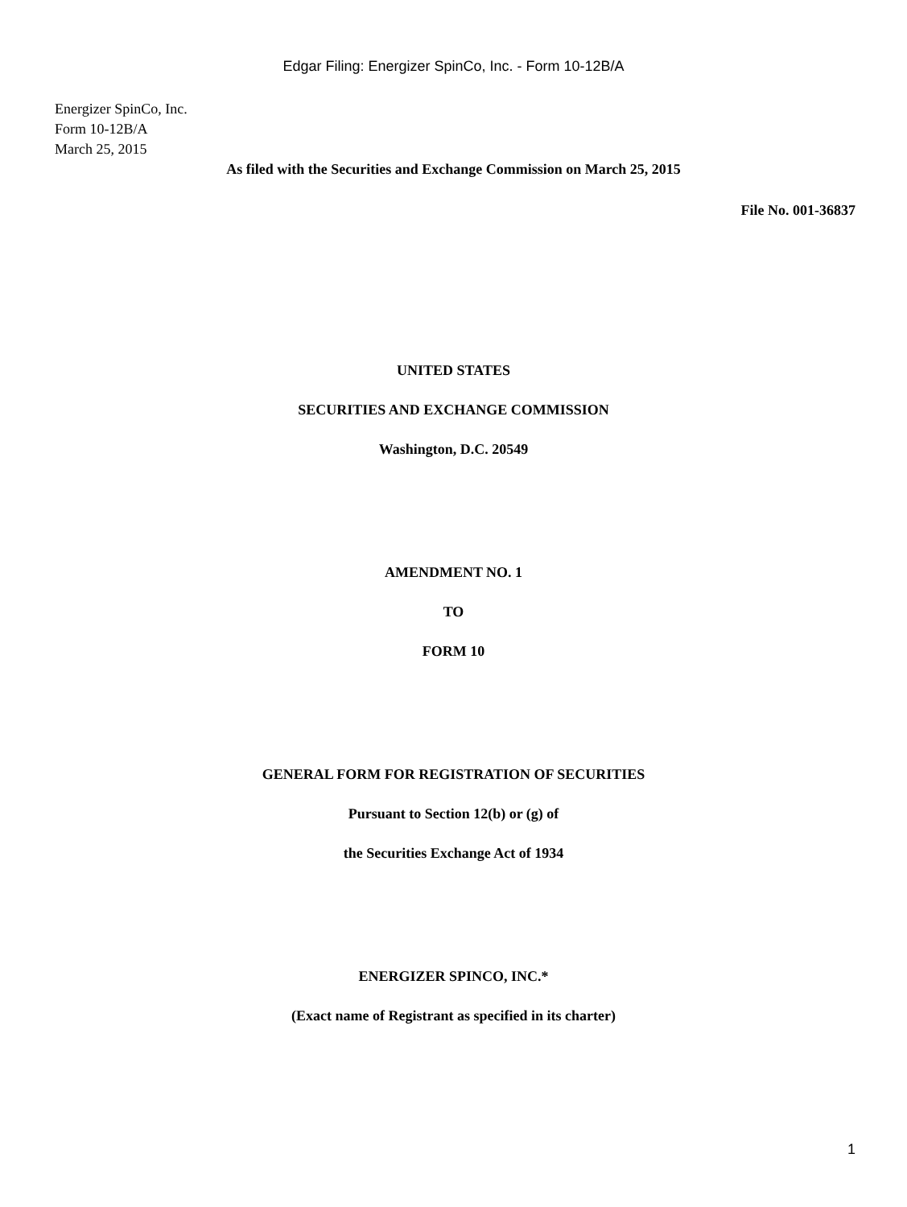Edgar Filing: Energizer SpinCo, Inc. - Form 10-12B/A
Energizer SpinCo, Inc.
Form 10-12B/A
March 25, 2015
As filed with the Securities and Exchange Commission on March 25, 2015
File No. 001-36837
UNITED STATES
SECURITIES AND EXCHANGE COMMISSION
Washington, D.C. 20549
AMENDMENT NO. 1
TO
FORM 10
GENERAL FORM FOR REGISTRATION OF SECURITIES
Pursuant to Section 12(b) or (g) of
the Securities Exchange Act of 1934
ENERGIZER SPINCO, INC.*
(Exact name of Registrant as specified in its charter)
1